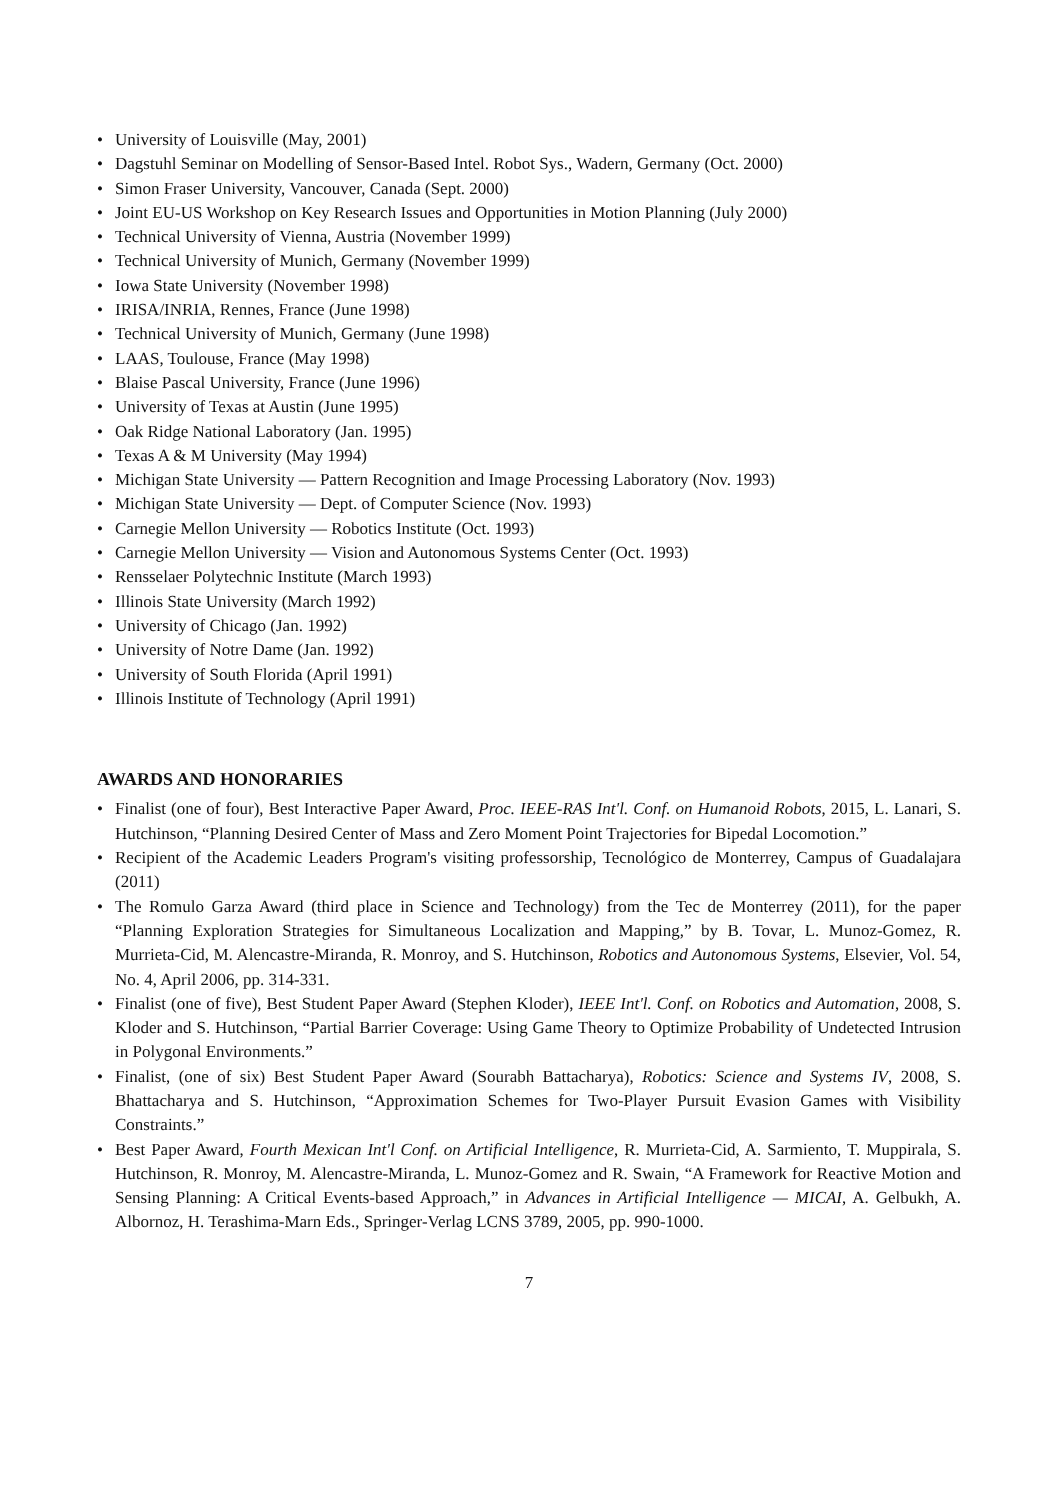• University of Louisville (May, 2001)
• Dagstuhl Seminar on Modelling of Sensor-Based Intel. Robot Sys., Wadern, Germany (Oct. 2000)
• Simon Fraser University, Vancouver, Canada (Sept. 2000)
• Joint EU-US Workshop on Key Research Issues and Opportunities in Motion Planning (July 2000)
• Technical University of Vienna, Austria (November 1999)
• Technical University of Munich, Germany (November 1999)
• Iowa State University (November 1998)
• IRISA/INRIA, Rennes, France (June 1998)
• Technical University of Munich, Germany (June 1998)
• LAAS, Toulouse, France (May 1998)
• Blaise Pascal University, France (June 1996)
• University of Texas at Austin (June 1995)
• Oak Ridge National Laboratory (Jan. 1995)
• Texas A & M University (May 1994)
• Michigan State University — Pattern Recognition and Image Processing Laboratory (Nov. 1993)
• Michigan State University — Dept. of Computer Science (Nov. 1993)
• Carnegie Mellon University — Robotics Institute (Oct. 1993)
• Carnegie Mellon University — Vision and Autonomous Systems Center (Oct. 1993)
• Rensselaer Polytechnic Institute (March 1993)
• Illinois State University (March 1992)
• University of Chicago (Jan. 1992)
• University of Notre Dame (Jan. 1992)
• University of South Florida (April 1991)
• Illinois Institute of Technology (April 1991)
AWARDS AND HONORARIES
• Finalist (one of four), Best Interactive Paper Award, Proc. IEEE-RAS Int'l. Conf. on Humanoid Robots, 2015, L. Lanari, S. Hutchinson, “Planning Desired Center of Mass and Zero Moment Point Trajectories for Bipedal Locomotion.”
• Recipient of the Academic Leaders Program's visiting professorship, Tecnológico de Monterrey, Campus of Guadalajara (2011)
• The Romulo Garza Award (third place in Science and Technology) from the Tec de Monterrey (2011), for the paper “Planning Exploration Strategies for Simultaneous Localization and Mapping,” by B. Tovar, L. Munoz-Gomez, R. Murrieta-Cid, M. Alencastre-Miranda, R. Monroy, and S. Hutchinson, Robotics and Autonomous Systems, Elsevier, Vol. 54, No. 4, April 2006, pp. 314-331.
• Finalist (one of five), Best Student Paper Award (Stephen Kloder), IEEE Int'l. Conf. on Robotics and Automation, 2008, S. Kloder and S. Hutchinson, “Partial Barrier Coverage: Using Game Theory to Optimize Probability of Undetected Intrusion in Polygonal Environments.”
• Finalist, (one of six) Best Student Paper Award (Sourabh Battacharya), Robotics: Science and Systems IV, 2008, S. Bhattacharya and S. Hutchinson, “Approximation Schemes for Two-Player Pursuit Evasion Games with Visibility Constraints.”
• Best Paper Award, Fourth Mexican Int'l Conf. on Artificial Intelligence, R. Murrieta-Cid, A. Sarmiento, T. Muppirala, S. Hutchinson, R. Monroy, M. Alencastre-Miranda, L. Munoz-Gomez and R. Swain, “A Framework for Reactive Motion and Sensing Planning: A Critical Events-based Approach,” in Advances in Artificial Intelligence — MICAI, A. Gelbukh, A. Albornoz, H. Terashima-Marn Eds., Springer-Verlag LCNS 3789, 2005, pp. 990-1000.
7